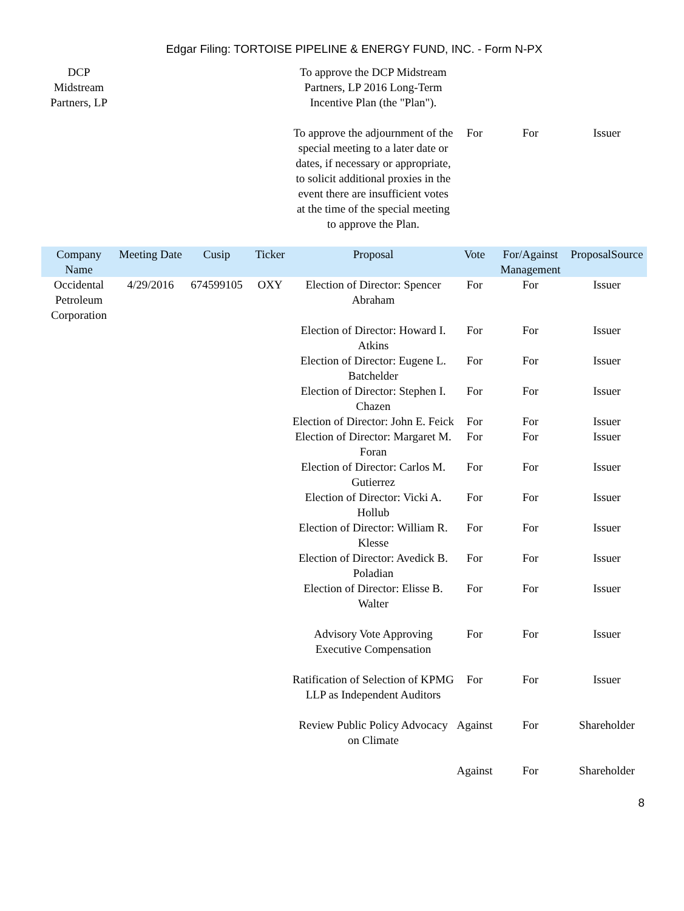Edgar Filing: TORTOISE PIPELINE & ENERGY FUND, INC. - Form N-PX
| DCP Midstream Partners, LP | | | | To approve the DCP Midstream Partners, LP 2016 Long-Term Incentive Plan (the "Plan"). | | | |
| | | | | To approve the adjournment of the special meeting to a later date or dates, if necessary or appropriate, to solicit additional proxies in the event there are insufficient votes at the time of the special meeting to approve the Plan. | For | For | Issuer |
| Company Name | Meeting Date | Cusip | Ticker | Proposal | Vote | For/Against Management | ProposalSource |
| Occidental Petroleum Corporation | 4/29/2016 | 674599105 | OXY | Election of Director: Spencer Abraham | For | For | Issuer |
| | | | | Election of Director: Howard I. Atkins | For | For | Issuer |
| | | | | Election of Director: Eugene L. Batchelder | For | For | Issuer |
| | | | | Election of Director: Stephen I. Chazen | For | For | Issuer |
| | | | | Election of Director: John E. Feick | For | For | Issuer |
| | | | | Election of Director: Margaret M. Foran | For | For | Issuer |
| | | | | Election of Director: Carlos M. Gutierrez | For | For | Issuer |
| | | | | Election of Director: Vicki A. Hollub | For | For | Issuer |
| | | | | Election of Director: William R. Klesse | For | For | Issuer |
| | | | | Election of Director: Avedick B. Poladian | For | For | Issuer |
| | | | | Election of Director: Elisse B. Walter | For | For | Issuer |
| | | | | Advisory Vote Approving Executive Compensation | For | For | Issuer |
| | | | | Ratification of Selection of KPMG LLP as Independent Auditors | For | For | Issuer |
| | | | | Review Public Policy Advocacy on Climate | Against | For | Shareholder |
| | | | | | Against | For | Shareholder |
8